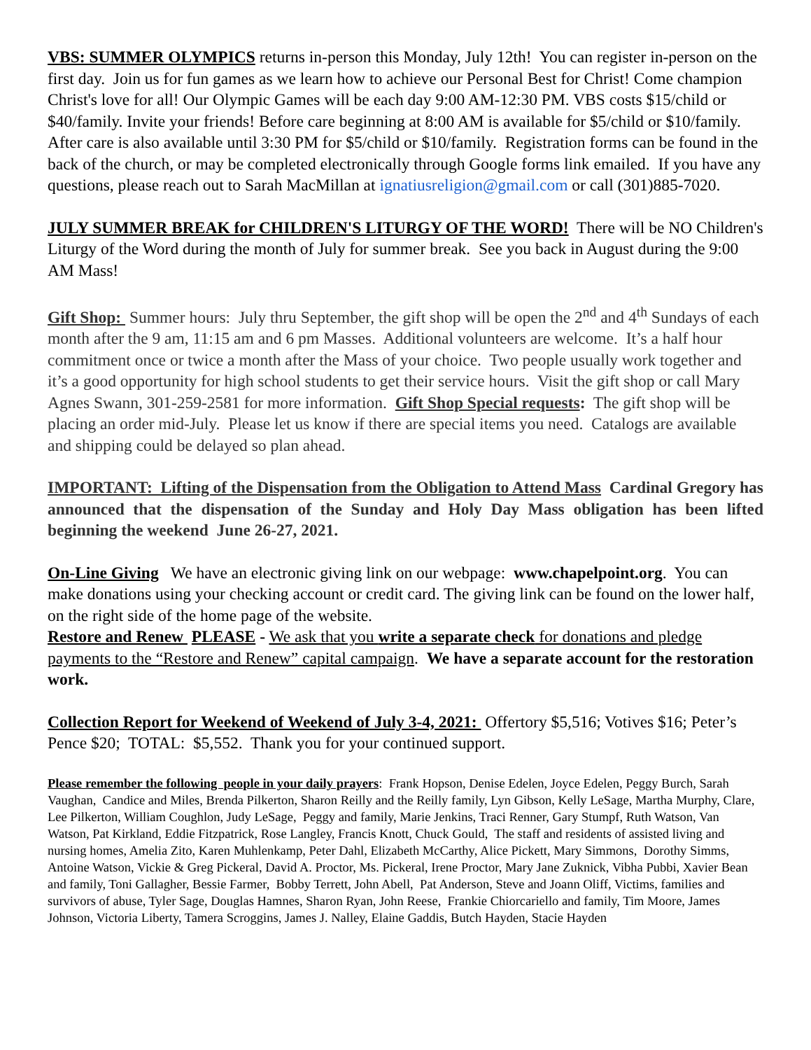VBS: SUMMER OLYMPICS returns in-person this Monday, July 12th! You can register in-person on the first day. Join us for fun games as we learn how to achieve our Personal Best for Christ! Come champion Christ's love for all! Our Olympic Games will be each day 9:00 AM-12:30 PM. VBS costs $15/child or $40/family. Invite your friends! Before care beginning at 8:00 AM is available for $5/child or $10/family. After care is also available until 3:30 PM for $5/child or $10/family. Registration forms can be found in the back of the church, or may be completed electronically through Google forms link emailed. If you have any questions, please reach out to Sarah MacMillan at ignatiusreligion@gmail.com or call (301)885-7020.
JULY SUMMER BREAK for CHILDREN'S LITURGY OF THE WORD! There will be NO Children's Liturgy of the Word during the month of July for summer break. See you back in August during the 9:00 AM Mass!
Gift Shop: Summer hours: July thru September, the gift shop will be open the 2<sup>nd</sup> and 4<sup>th</sup> Sundays of each month after the 9 am, 11:15 am and 6 pm Masses. Additional volunteers are welcome. It’s a half hour commitment once or twice a month after the Mass of your choice. Two people usually work together and it’s a good opportunity for high school students to get their service hours. Visit the gift shop or call Mary Agnes Swann, 301-259-2581 for more information. Gift Shop Special requests: The gift shop will be placing an order mid-July. Please let us know if there are special items you need. Catalogs are available and shipping could be delayed so plan ahead.
IMPORTANT: Lifting of the Dispensation from the Obligation to Attend Mass Cardinal Gregory has announced that the dispensation of the Sunday and Holy Day Mass obligation has been lifted beginning the weekend June 26-27, 2021.
On-Line Giving We have an electronic giving link on our webpage: www.chapelpoint.org. You can make donations using your checking account or credit card. The giving link can be found on the lower half, on the right side of the home page of the website.
Restore and Renew PLEASE - We ask that you write a separate check for donations and pledge payments to the “Restore and Renew” capital campaign. We have a separate account for the restoration work.
Collection Report for Weekend of Weekend of July 3-4, 2021: Offertory $5,516; Votives $16; Peter’s Pence $20; TOTAL: $5,552. Thank you for your continued support.
Please remember the following people in your daily prayers: Frank Hopson, Denise Edelen, Joyce Edelen, Peggy Burch, Sarah Vaughan, Candice and Miles, Brenda Pilkerton, Sharon Reilly and the Reilly family, Lyn Gibson, Kelly LeSage, Martha Murphy, Clare, Lee Pilkerton, William Coughlon, Judy LeSage, Peggy and family, Marie Jenkins, Traci Renner, Gary Stumpf, Ruth Watson, Van Watson, Pat Kirkland, Eddie Fitzpatrick, Rose Langley, Francis Knott, Chuck Gould, The staff and residents of assisted living and nursing homes, Amelia Zito, Karen Muhlenkamp, Peter Dahl, Elizabeth McCarthy, Alice Pickett, Mary Simmons, Dorothy Simms, Antoine Watson, Vickie & Greg Pickeral, David A. Proctor, Ms. Pickeral, Irene Proctor, Mary Jane Zuknick, Vibha Pubbi, Xavier Bean and family, Toni Gallagher, Bessie Farmer, Bobby Terrett, John Abell, Pat Anderson, Steve and Joann Oliff, Victims, families and survivors of abuse, Tyler Sage, Douglas Hamnes, Sharon Ryan, John Reese, Frankie Chiorcariello and family, Tim Moore, James Johnson, Victoria Liberty, Tamera Scroggins, James J. Nalley, Elaine Gaddis, Butch Hayden, Stacie Hayden